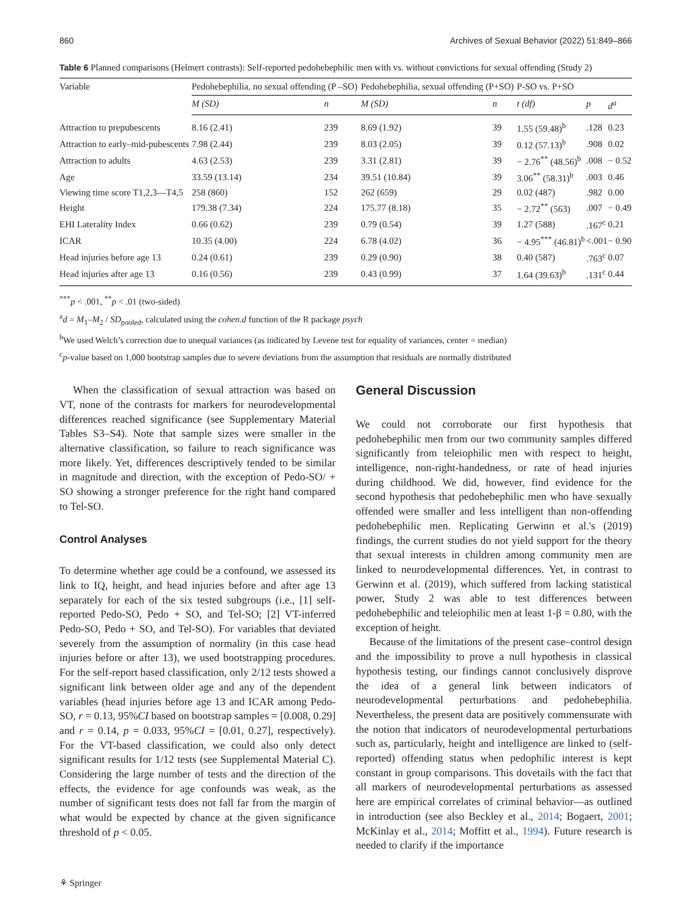860 Archives of Sexual Behavior (2022) 51:849–866
Table 6 Planned comparisons (Helmert contrasts): Self-reported pedohebephilic men with vs. without convictions for sexual offending (Study 2)
| Variable | Pedohebephilia, no sexual offending (P –SO) | | Pedohebephilia, sexual offending (P+SO) | | P-SO vs. P+SO | | |
| --- | --- | --- | --- | --- | --- | --- | --- |
| | M (SD) | n | M (SD) | n | t (df) | p | d<sup>a</sup> |
| Attraction to prepubescents | 8.16 (2.41) | 239 | 8.69 (1.92) | 39 | 1.55 (59.48)<sup>b</sup> | .128 | 0.23 |
| Attraction to early–mid-pubescents | 7.98 (2.44) | 239 | 8.03 (2.05) | 39 | 0.12 (57.13)<sup>b</sup> | .908 | 0.02 |
| Attraction to adults | 4.63 (2.53) | 239 | 3.31 (2.81) | 39 | − 2.76<sup>**</sup> (48.56)<sup>b</sup> | .008 | − 0.52 |
| Age | 33.59 (13.14) | 234 | 39.51 (10.84) | 39 | 3.06<sup>**</sup> (58.31)<sup>b</sup> | .003 | 0.46 |
| Viewing time score T1,2,3—T4,5 | 258 (860) | 152 | 262 (659) | 29 | 0.02 (487) | .982 | 0.00 |
| Height | 179.38 (7.34) | 224 | 175.77 (8.18) | 35 | − 2.72<sup>**</sup> (563) | .007 | − 0.49 |
| EHI Laterality Index | 0.66 (0.62) | 239 | 0.79 (0.54) | 39 | 1.27 (588) | .167<sup>c</sup> | 0.21 |
| ICAR | 10.35 (4.00) | 224 | 6.78 (4.02) | 36 | − 4.95<sup>***</sup> (46.81)<sup>b</sup> | <.001 | − 0.90 |
| Head injuries before age 13 | 0.24 (0.61) | 239 | 0.29 (0.90) | 38 | 0.40 (587) | .763<sup>c</sup> | 0.07 |
| Head injuries after age 13 | 0.16 (0.56) | 239 | 0.43 (0.99) | 37 | 1.64 (39.63)<sup>b</sup> | .131<sup>c</sup> | 0.44 |
<sup>***</sup> p < .001, <sup>**</sup>p < .01 (two-sided)
<sup>a</sup> d = M<sub>1</sub>–M<sub>2</sub> / SD<sub>pooled</sub>, calculated using the cohen.d function of the R package psych
<sup>b</sup> We used Welch’s correction due to unequal variances (as indicated by Levene test for equality of variances, center = median)
<sup>c</sup> p-value based on 1,000 bootstrap samples due to severe deviations from the assumption that residuals are normally distributed
When the classification of sexual attraction was based on VT, none of the contrasts for markers for neurodevelopmental differences reached significance (see Supplementary Material Tables S3–S4). Note that sample sizes were smaller in the alternative classification, so failure to reach significance was more likely. Yet, differences descriptively tended to be similar in magnitude and direction, with the exception of Pedo-SO/ + SO showing a stronger preference for the right hand compared to Tel-SO.
Control Analyses
To determine whether age could be a confound, we assessed its link to IQ, height, and head injuries before and after age 13 separately for each of the six tested subgroups (i.e., [1] self-reported Pedo-SO, Pedo + SO, and Tel-SO; [2] VT-inferred Pedo-SO, Pedo + SO, and Tel-SO). For variables that deviated severely from the assumption of normality (in this case head injuries before or after 13), we used bootstrapping procedures. For the self-report based classification, only 2/12 tests showed a significant link between older age and any of the dependent variables (head injuries before age 13 and ICAR among Pedo-SO, r = 0.13, 95%CI based on bootstrap samples = [0.008, 0.29] and r = 0.14, p = 0.033, 95%CI = [0.01, 0.27], respectively). For the VT-based classification, we could also only detect significant results for 1/12 tests (see Supplemental Material C). Considering the large number of tests and the direction of the effects, the evidence for age confounds was weak, as the number of significant tests does not fall far from the margin of what would be expected by chance at the given significance threshold of p < 0.05.
General Discussion
We could not corroborate our first hypothesis that pedohebephilic men from our two community samples differed significantly from teleiophilic men with respect to height, intelligence, non-right-handedness, or rate of head injuries during childhood. We did, however, find evidence for the second hypothesis that pedohebephilic men who have sexually offended were smaller and less intelligent than non-offending pedohebephilic men. Replicating Gerwinn et al.'s (2019) findings, the current studies do not yield support for the theory that sexual interests in children among community men are linked to neurodevelopmental differences. Yet, in contrast to Gerwinn et al. (2019), which suffered from lacking statistical power, Study 2 was able to test differences between pedohebephilic and teleiophilic men at least 1-β = 0.80, with the exception of height.
Because of the limitations of the present case–control design and the impossibility to prove a null hypothesis in classical hypothesis testing, our findings cannot conclusively disprove the idea of a general link between indicators of neurodevelopmental perturbations and pedohebephilia. Nevertheless, the present data are positively commensurate with the notion that indicators of neurodevelopmental perturbations such as, particularly, height and intelligence are linked to (self-reported) offending status when pedophilic interest is kept constant in group comparisons. This dovetails with the fact that all markers of neurodevelopmental perturbations as assessed here are empirical correlates of criminal behavior—as outlined in introduction (see also Beckley et al., 2014; Bogaert, 2001; McKinlay et al., 2014; Moffitt et al., 1994). Future research is needed to clarify if the importance
⚘ Springer